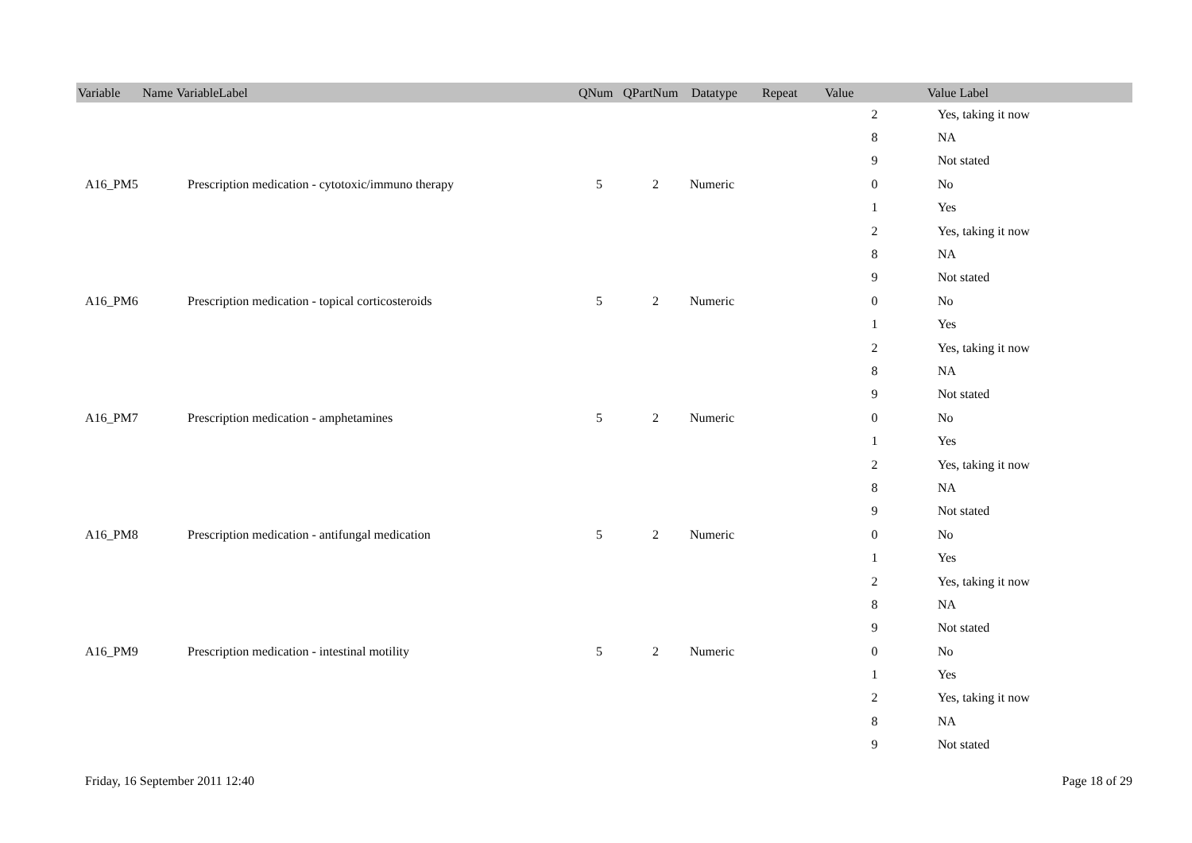| Variable Name | VariableLabel | QNum | QPartNum | Datatype | Repeat | Value | Value Label |
| --- | --- | --- | --- | --- | --- | --- | --- |
| | | | | | | 2 | Yes, taking it now |
| | | | | | | 8 | NA |
| | | | | | | 9 | Not stated |
| A16_PM5 | Prescription medication - cytotoxic/immuno therapy | 5 | 2 | Numeric | | 0 | No |
| | | | | | | 1 | Yes |
| | | | | | | 2 | Yes, taking it now |
| | | | | | | 8 | NA |
| | | | | | | 9 | Not stated |
| A16_PM6 | Prescription medication - topical corticosteroids | 5 | 2 | Numeric | | 0 | No |
| | | | | | | 1 | Yes |
| | | | | | | 2 | Yes, taking it now |
| | | | | | | 8 | NA |
| | | | | | | 9 | Not stated |
| A16_PM7 | Prescription medication - amphetamines | 5 | 2 | Numeric | | 0 | No |
| | | | | | | 1 | Yes |
| | | | | | | 2 | Yes, taking it now |
| | | | | | | 8 | NA |
| | | | | | | 9 | Not stated |
| A16_PM8 | Prescription medication - antifungal medication | 5 | 2 | Numeric | | 0 | No |
| | | | | | | 1 | Yes |
| | | | | | | 2 | Yes, taking it now |
| | | | | | | 8 | NA |
| | | | | | | 9 | Not stated |
| A16_PM9 | Prescription medication - intestinal motility | 5 | 2 | Numeric | | 0 | No |
| | | | | | | 1 | Yes |
| | | | | | | 2 | Yes, taking it now |
| | | | | | | 8 | NA |
| | | | | | | 9 | Not stated |
Friday, 16 September 2011 12:40 Page 18 of 29